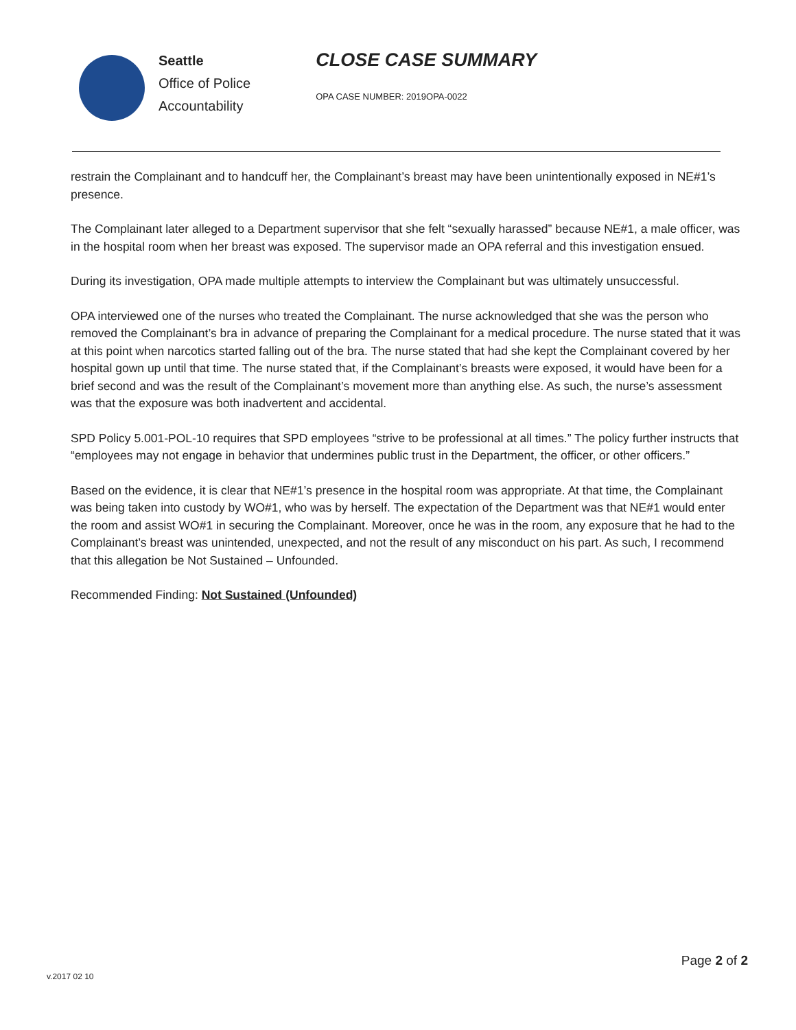Seattle
Office of Police
Accountability
CLOSE CASE SUMMARY
OPA CASE NUMBER: 2019OPA-0022
restrain the Complainant and to handcuff her, the Complainant’s breast may have been unintentionally exposed in NE#1’s presence.
The Complainant later alleged to a Department supervisor that she felt “sexually harassed” because NE#1, a male officer, was in the hospital room when her breast was exposed. The supervisor made an OPA referral and this investigation ensued.
During its investigation, OPA made multiple attempts to interview the Complainant but was ultimately unsuccessful.
OPA interviewed one of the nurses who treated the Complainant. The nurse acknowledged that she was the person who removed the Complainant’s bra in advance of preparing the Complainant for a medical procedure. The nurse stated that it was at this point when narcotics started falling out of the bra. The nurse stated that had she kept the Complainant covered by her hospital gown up until that time. The nurse stated that, if the Complainant’s breasts were exposed, it would have been for a brief second and was the result of the Complainant’s movement more than anything else. As such, the nurse’s assessment was that the exposure was both inadvertent and accidental.
SPD Policy 5.001-POL-10 requires that SPD employees “strive to be professional at all times.” The policy further instructs that “employees may not engage in behavior that undermines public trust in the Department, the officer, or other officers.”
Based on the evidence, it is clear that NE#1’s presence in the hospital room was appropriate. At that time, the Complainant was being taken into custody by WO#1, who was by herself. The expectation of the Department was that NE#1 would enter the room and assist WO#1 in securing the Complainant. Moreover, once he was in the room, any exposure that he had to the Complainant’s breast was unintended, unexpected, and not the result of any misconduct on his part. As such, I recommend that this allegation be Not Sustained – Unfounded.
Recommended Finding: Not Sustained (Unfounded)
Page 2 of 2
v.2017 02 10